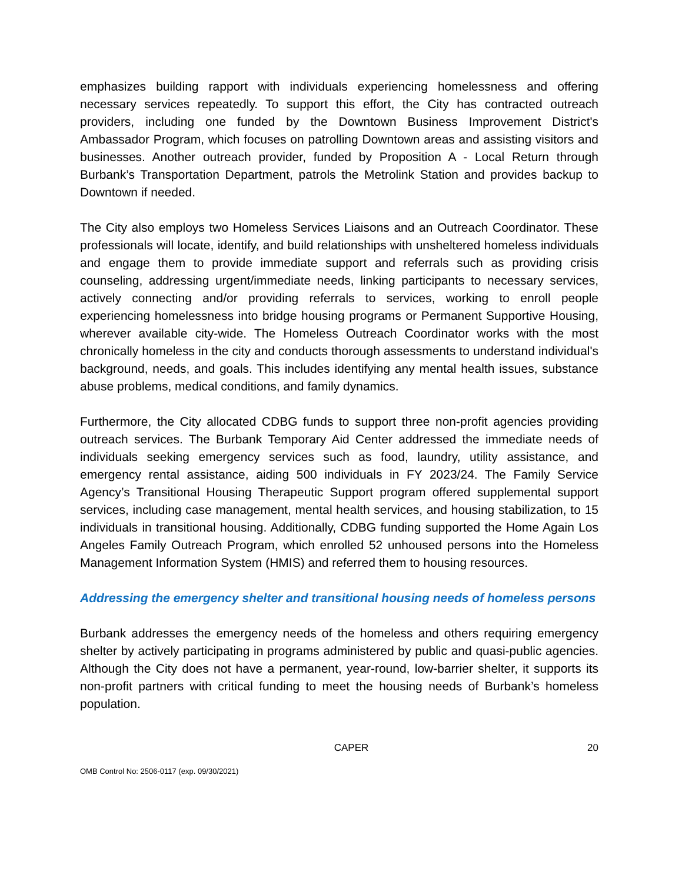emphasizes building rapport with individuals experiencing homelessness and offering necessary services repeatedly. To support this effort, the City has contracted outreach providers, including one funded by the Downtown Business Improvement District's Ambassador Program, which focuses on patrolling Downtown areas and assisting visitors and businesses. Another outreach provider, funded by Proposition A - Local Return through Burbank’s Transportation Department, patrols the Metrolink Station and provides backup to Downtown if needed.
The City also employs two Homeless Services Liaisons and an Outreach Coordinator. These professionals will locate, identify, and build relationships with unsheltered homeless individuals and engage them to provide immediate support and referrals such as providing crisis counseling, addressing urgent/immediate needs, linking participants to necessary services, actively connecting and/or providing referrals to services, working to enroll people experiencing homelessness into bridge housing programs or Permanent Supportive Housing, wherever available city-wide. The Homeless Outreach Coordinator works with the most chronically homeless in the city and conducts thorough assessments to understand individual's background, needs, and goals. This includes identifying any mental health issues, substance abuse problems, medical conditions, and family dynamics.
Furthermore, the City allocated CDBG funds to support three non-profit agencies providing outreach services. The Burbank Temporary Aid Center addressed the immediate needs of individuals seeking emergency services such as food, laundry, utility assistance, and emergency rental assistance, aiding 500 individuals in FY 2023/24. The Family Service Agency’s Transitional Housing Therapeutic Support program offered supplemental support services, including case management, mental health services, and housing stabilization, to 15 individuals in transitional housing. Additionally, CDBG funding supported the Home Again Los Angeles Family Outreach Program, which enrolled 52 unhoused persons into the Homeless Management Information System (HMIS) and referred them to housing resources.
Addressing the emergency shelter and transitional housing needs of homeless persons
Burbank addresses the emergency needs of the homeless and others requiring emergency shelter by actively participating in programs administered by public and quasi-public agencies. Although the City does not have a permanent, year-round, low-barrier shelter, it supports its non-profit partners with critical funding to meet the housing needs of Burbank’s homeless population.
CAPER 20
OMB Control No: 2506-0117 (exp. 09/30/2021)